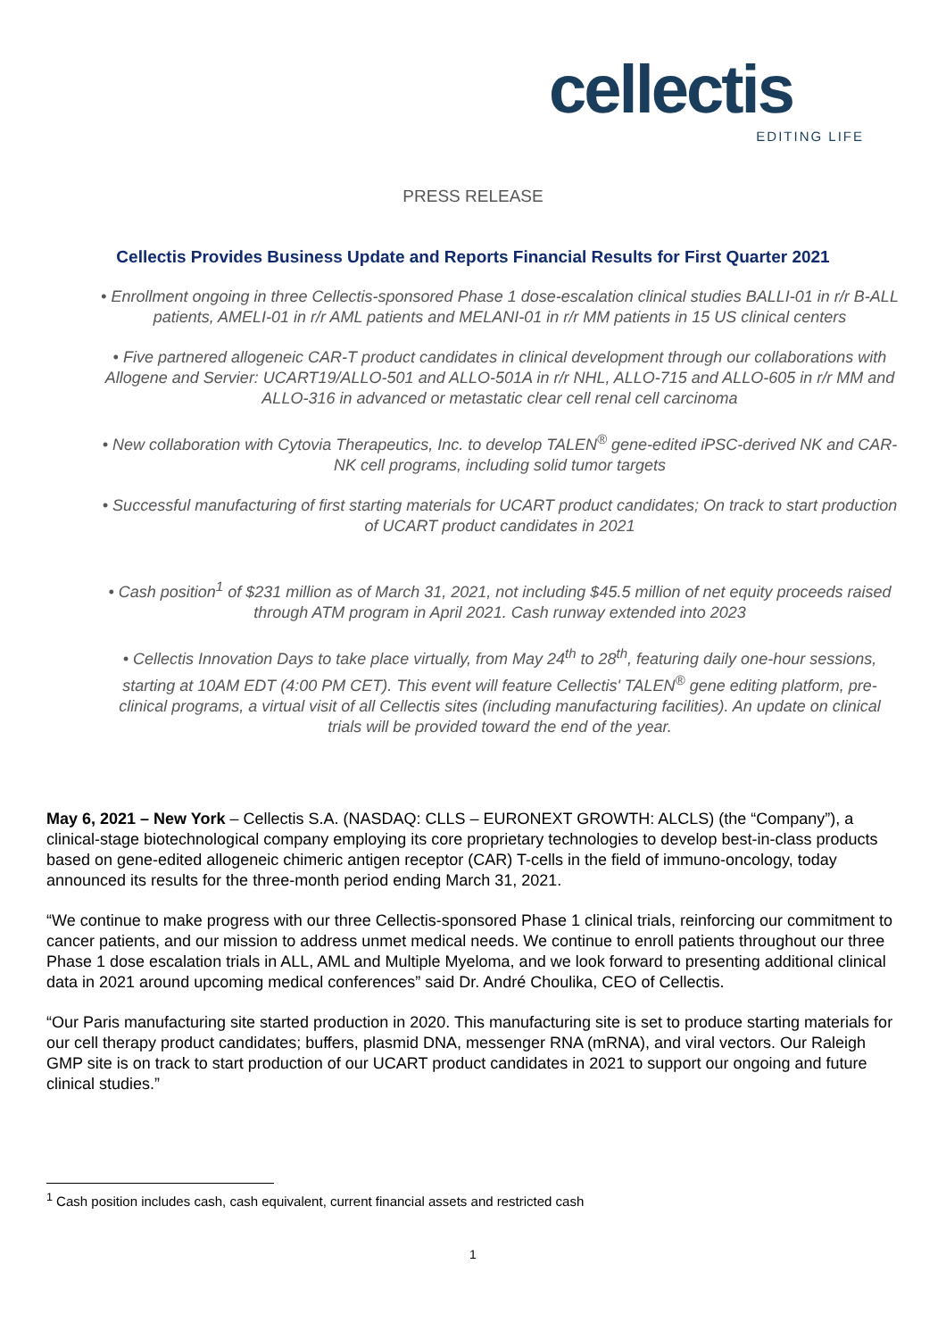cellectis
EDITING LIFE
PRESS RELEASE
Cellectis Provides Business Update and Reports Financial Results for First Quarter 2021
• Enrollment ongoing in three Cellectis-sponsored Phase 1 dose-escalation clinical studies BALLI-01 in r/r B-ALL patients, AMELI-01 in r/r AML patients and MELANI-01 in r/r MM patients in 15 US clinical centers
• Five partnered allogeneic CAR-T product candidates in clinical development through our collaborations with Allogene and Servier: UCART19/ALLO-501 and ALLO-501A in r/r NHL, ALLO-715 and ALLO-605 in r/r MM and ALLO-316 in advanced or metastatic clear cell renal cell carcinoma
• New collaboration with Cytovia Therapeutics, Inc. to develop TALEN<sup>®</sup> gene-edited iPSC-derived NK and CAR-NK cell programs, including solid tumor targets
• Successful manufacturing of first starting materials for UCART product candidates; On track to start production of UCART product candidates in 2021
• Cash position<sup>1</sup> of $231 million as of March 31, 2021, not including $45.5 million of net equity proceeds raised through ATM program in April 2021. Cash runway extended into 2023
• Cellectis Innovation Days to take place virtually, from May 24<sup>th</sup> to 28<sup>th</sup>, featuring daily one-hour sessions, starting at 10AM EDT (4:00 PM CET). This event will feature Cellectis' TALEN<sup>®</sup> gene editing platform, pre-clinical programs, a virtual visit of all Cellectis sites (including manufacturing facilities). An update on clinical trials will be provided toward the end of the year.
May 6, 2021 – New York – Cellectis S.A. (NASDAQ: CLLS – EURONEXT GROWTH: ALCLS) (the “Company”), a clinical-stage biotechnological company employing its core proprietary technologies to develop best-in-class products based on gene-edited allogeneic chimeric antigen receptor (CAR) T-cells in the field of immuno-oncology, today announced its results for the three-month period ending March 31, 2021.
“We continue to make progress with our three Cellectis-sponsored Phase 1 clinical trials, reinforcing our commitment to cancer patients, and our mission to address unmet medical needs. We continue to enroll patients throughout our three Phase 1 dose escalation trials in ALL, AML and Multiple Myeloma, and we look forward to presenting additional clinical data in 2021 around upcoming medical conferences” said Dr. André Choulika, CEO of Cellectis.
“Our Paris manufacturing site started production in 2020. This manufacturing site is set to produce starting materials for our cell therapy product candidates; buffers, plasmid DNA, messenger RNA (mRNA), and viral vectors. Our Raleigh GMP site is on track to start production of our UCART product candidates in 2021 to support our ongoing and future clinical studies.”
<sup>1</sup> Cash position includes cash, cash equivalent, current financial assets and restricted cash
1